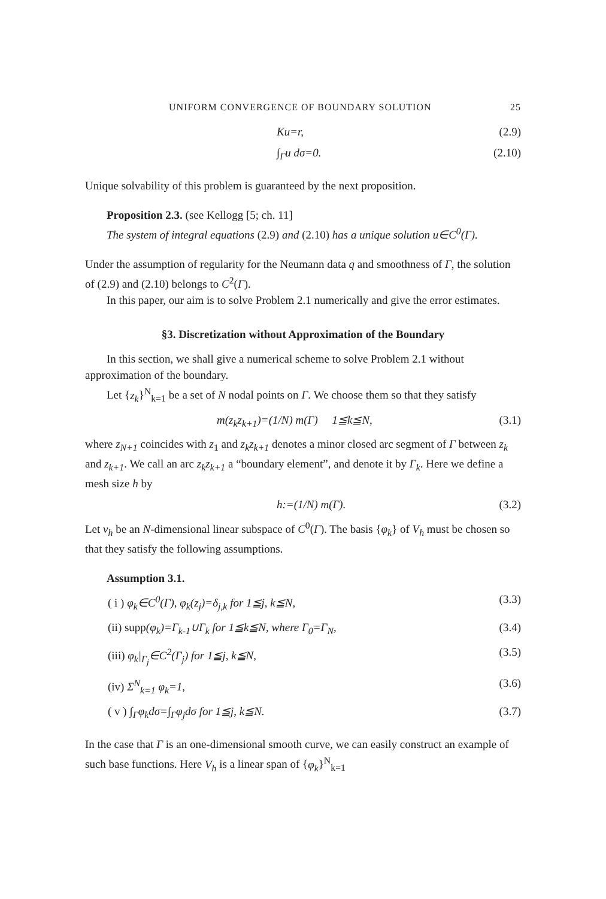UNIFORM CONVERGENCE OF BOUNDARY SOLUTION 25
Ku=r, (2.9)
∫<sub>Γ</sub>u dσ=0. (2.10)
Unique solvability of this problem is guaranteed by the next proposition.
Proposition 2.3. (see Kellogg [5; ch. 11]
The system of integral equations (2.9) and (2.10) has a unique solution u∈C<sup>0</sup>(Γ).
Under the assumption of regularity for the Neumann data q and smoothness of Γ, the solution of (2.9) and (2.10) belongs to C<sup>2</sup>(Γ).
In this paper, our aim is to solve Problem 2.1 numerically and give the error estimates.
§3. Discretization without Approximation of the Boundary
In this section, we shall give a numerical scheme to solve Problem 2.1 without approximation of the boundary.
Let {z<sub>k</sub>}<sup>N</sup><sub>k=1</sub> be a set of N nodal points on Γ. We choose them so that they satisfy
m(z<sub>k</sub>z<sub>k+1</sub>)=(1/N) m(Γ) 1≦k≦N, (3.1)
where z<sub>N+1</sub> coincides with z<sub>1</sub> and z<sub>k</sub>z<sub>k+1</sub> denotes a minor closed arc segment of Γ between z<sub>k</sub> and z<sub>k+1</sub>. We call an arc z<sub>k</sub>z<sub>k+1</sub> a “boundary element”, and denote it by Γ<sub>k</sub>. Here we define a mesh size h by
h:=(1/N) m(Γ). (3.2)
Let v<sub>h</sub> be an N-dimensional linear subspace of C<sup>0</sup>(Γ). The basis {φ<sub>k</sub>} of V<sub>h</sub> must be chosen so that they satisfy the following assumptions.
Assumption 3.1.
( i ) φ<sub>k</sub>∈C<sup>0</sup>(Γ), φ<sub>k</sub>(z<sub>j</sub>)=δ<sub>j,k</sub> for 1≦j, k≦N, (3.3)
(ii) supp(φ<sub>k</sub>)=Γ<sub>k-1</sub>∪Γ<sub>k</sub> for 1≦k≦N, where Γ<sub>0</sub>=Γ<sub>N</sub>, (3.4)
(iii) φ<sub>k</sub>|<sub>Γ<sub>j</sub></sub>∈C<sup>2</sup>(Γ<sub>j</sub>) for 1≦j, k≦N, (3.5)
(iv) Σ<sup>N</sup><sub>k=1</sub> φ<sub>k</sub>=1, (3.6)
( v ) ∫<sub>Γ</sub>φ<sub>k</sub>dσ=∫<sub>Γ</sub>φ<sub>j</sub>dσ for 1≦j, k≦N. (3.7)
In the case that Γ is an one-dimensional smooth curve, we can easily construct an example of such base functions. Here V<sub>h</sub> is a linear span of {φ<sub>k</sub>}<sup>N</sup><sub>k=1</sub>